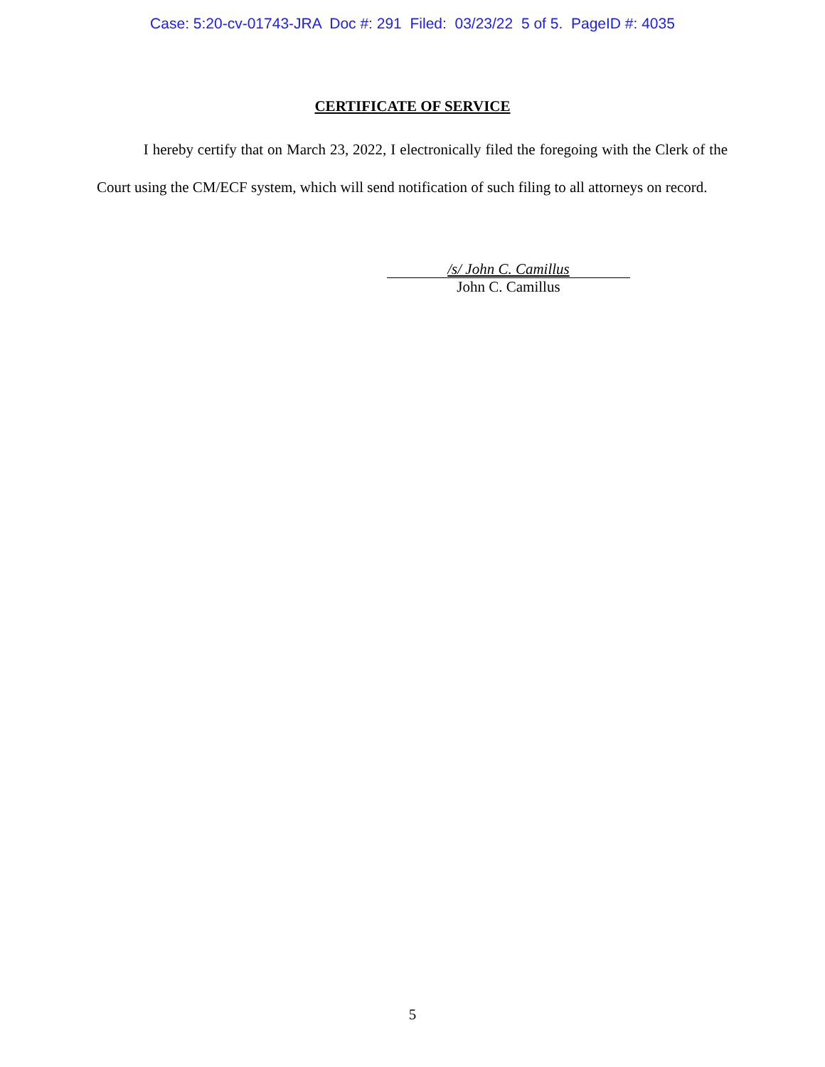Case: 5:20-cv-01743-JRA Doc #: 291 Filed: 03/23/22 5 of 5. PageID #: 4035
CERTIFICATE OF SERVICE
I hereby certify that on March 23, 2022, I electronically filed the foregoing with the Clerk of the Court using the CM/ECF system, which will send notification of such filing to all attorneys on record.
/s/ John C. Camillus
John C. Camillus
5